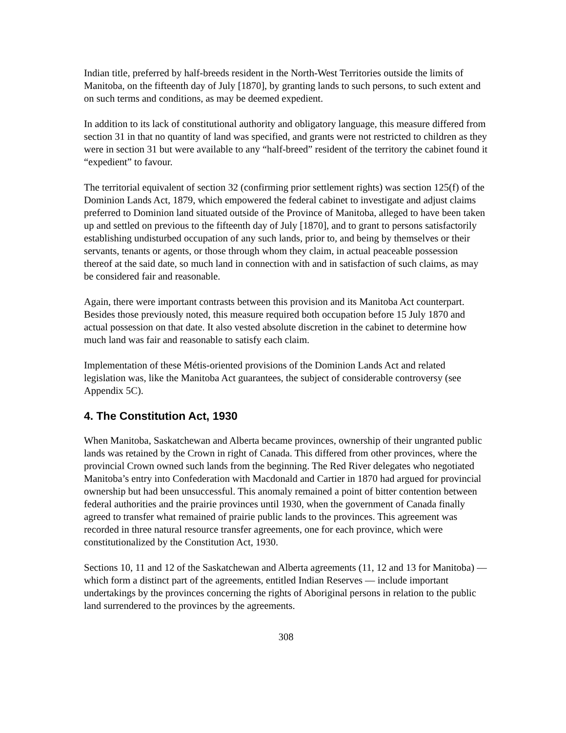Indian title, preferred by half-breeds resident in the North-West Territories outside the limits of Manitoba, on the fifteenth day of July [1870], by granting lands to such persons, to such extent and on such terms and conditions, as may be deemed expedient.
In addition to its lack of constitutional authority and obligatory language, this measure differed from section 31 in that no quantity of land was specified, and grants were not restricted to children as they were in section 31 but were available to any “half-breed” resident of the territory the cabinet found it “expedient” to favour.
The territorial equivalent of section 32 (confirming prior settlement rights) was section 125(f) of the Dominion Lands Act, 1879, which empowered the federal cabinet to investigate and adjust claims preferred to Dominion land situated outside of the Province of Manitoba, alleged to have been taken up and settled on previous to the fifteenth day of July [1870], and to grant to persons satisfactorily establishing undisturbed occupation of any such lands, prior to, and being by themselves or their servants, tenants or agents, or those through whom they claim, in actual peaceable possession thereof at the said date, so much land in connection with and in satisfaction of such claims, as may be considered fair and reasonable.
Again, there were important contrasts between this provision and its Manitoba Act counterpart. Besides those previously noted, this measure required both occupation before 15 July 1870 and actual possession on that date. It also vested absolute discretion in the cabinet to determine how much land was fair and reasonable to satisfy each claim.
Implementation of these Métis-oriented provisions of the Dominion Lands Act and related legislation was, like the Manitoba Act guarantees, the subject of considerable controversy (see Appendix 5C).
4. The Constitution Act, 1930
When Manitoba, Saskatchewan and Alberta became provinces, ownership of their ungranted public lands was retained by the Crown in right of Canada. This differed from other provinces, where the provincial Crown owned such lands from the beginning. The Red River delegates who negotiated Manitoba’s entry into Confederation with Macdonald and Cartier in 1870 had argued for provincial ownership but had been unsuccessful. This anomaly remained a point of bitter contention between federal authorities and the prairie provinces until 1930, when the government of Canada finally agreed to transfer what remained of prairie public lands to the provinces. This agreement was recorded in three natural resource transfer agreements, one for each province, which were constitutionalized by the Constitution Act, 1930.
Sections 10, 11 and 12 of the Saskatchewan and Alberta agreements (11, 12 and 13 for Manitoba) — which form a distinct part of the agreements, entitled Indian Reserves — include important undertakings by the provinces concerning the rights of Aboriginal persons in relation to the public land surrendered to the provinces by the agreements.
308